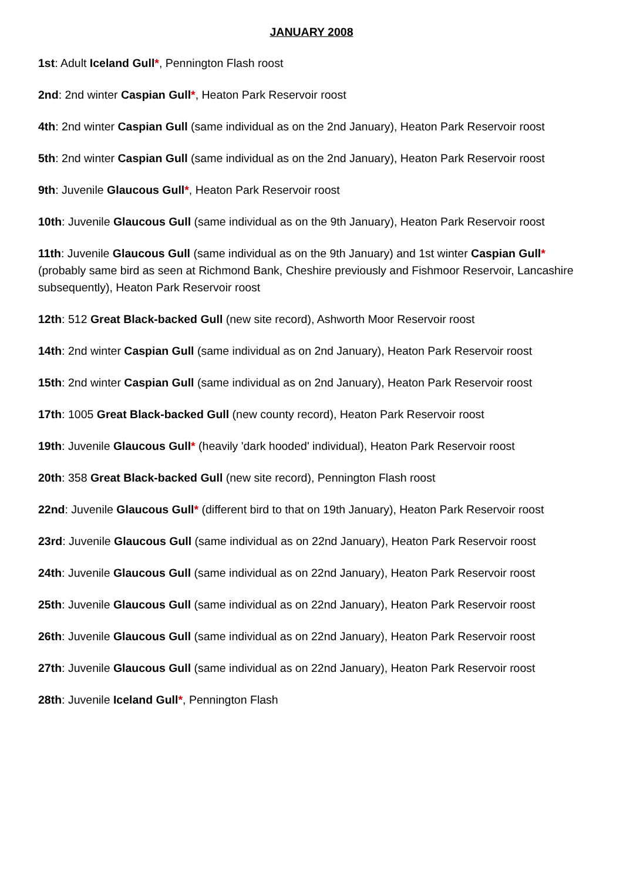JANUARY 2008
1st: Adult Iceland Gull*, Pennington Flash roost
2nd: 2nd winter Caspian Gull*, Heaton Park Reservoir roost
4th: 2nd winter Caspian Gull (same individual as on the 2nd January), Heaton Park Reservoir roost
5th: 2nd winter Caspian Gull (same individual as on the 2nd January), Heaton Park Reservoir roost
9th: Juvenile Glaucous Gull*, Heaton Park Reservoir roost
10th: Juvenile Glaucous Gull (same individual as on the 9th January), Heaton Park Reservoir roost
11th: Juvenile Glaucous Gull (same individual as on the 9th January) and 1st winter Caspian Gull* (probably same bird as seen at Richmond Bank, Cheshire previously and Fishmoor Reservoir, Lancashire subsequently), Heaton Park Reservoir roost
12th: 512 Great Black-backed Gull (new site record), Ashworth Moor Reservoir roost
14th: 2nd winter Caspian Gull (same individual as on 2nd January), Heaton Park Reservoir roost
15th: 2nd winter Caspian Gull (same individual as on 2nd January), Heaton Park Reservoir roost
17th: 1005 Great Black-backed Gull (new county record), Heaton Park Reservoir roost
19th: Juvenile Glaucous Gull* (heavily 'dark hooded' individual), Heaton Park Reservoir roost
20th: 358 Great Black-backed Gull (new site record), Pennington Flash roost
22nd: Juvenile Glaucous Gull* (different bird to that on 19th January), Heaton Park Reservoir roost
23rd: Juvenile Glaucous Gull (same individual as on 22nd January), Heaton Park Reservoir roost
24th: Juvenile Glaucous Gull (same individual as on 22nd January), Heaton Park Reservoir roost
25th: Juvenile Glaucous Gull (same individual as on 22nd January), Heaton Park Reservoir roost
26th: Juvenile Glaucous Gull (same individual as on 22nd January), Heaton Park Reservoir roost
27th: Juvenile Glaucous Gull (same individual as on 22nd January), Heaton Park Reservoir roost
28th: Juvenile Iceland Gull*, Pennington Flash